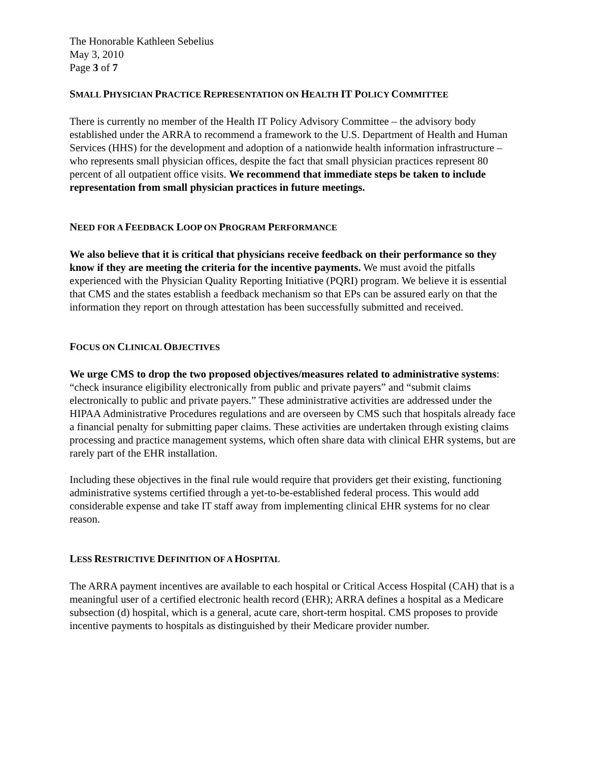The Honorable Kathleen Sebelius
May 3, 2010
Page 3 of 7
SMALL PHYSICIAN PRACTICE REPRESENTATION ON HEALTH IT POLICY COMMITTEE
There is currently no member of the Health IT Policy Advisory Committee – the advisory body established under the ARRA to recommend a framework to the U.S. Department of Health and Human Services (HHS) for the development and adoption of a nationwide health information infrastructure – who represents small physician offices, despite the fact that small physician practices represent 80 percent of all outpatient office visits. We recommend that immediate steps be taken to include representation from small physician practices in future meetings.
NEED FOR A FEEDBACK LOOP ON PROGRAM PERFORMANCE
We also believe that it is critical that physicians receive feedback on their performance so they know if they are meeting the criteria for the incentive payments. We must avoid the pitfalls experienced with the Physician Quality Reporting Initiative (PQRI) program. We believe it is essential that CMS and the states establish a feedback mechanism so that EPs can be assured early on that the information they report on through attestation has been successfully submitted and received.
FOCUS ON CLINICAL OBJECTIVES
We urge CMS to drop the two proposed objectives/measures related to administrative systems: “check insurance eligibility electronically from public and private payers” and “submit claims electronically to public and private payers.” These administrative activities are addressed under the HIPAA Administrative Procedures regulations and are overseen by CMS such that hospitals already face a financial penalty for submitting paper claims. These activities are undertaken through existing claims processing and practice management systems, which often share data with clinical EHR systems, but are rarely part of the EHR installation.
Including these objectives in the final rule would require that providers get their existing, functioning administrative systems certified through a yet-to-be-established federal process. This would add considerable expense and take IT staff away from implementing clinical EHR systems for no clear reason.
LESS RESTRICTIVE DEFINITION OF A HOSPITAL
The ARRA payment incentives are available to each hospital or Critical Access Hospital (CAH) that is a meaningful user of a certified electronic health record (EHR); ARRA defines a hospital as a Medicare subsection (d) hospital, which is a general, acute care, short-term hospital. CMS proposes to provide incentive payments to hospitals as distinguished by their Medicare provider number.